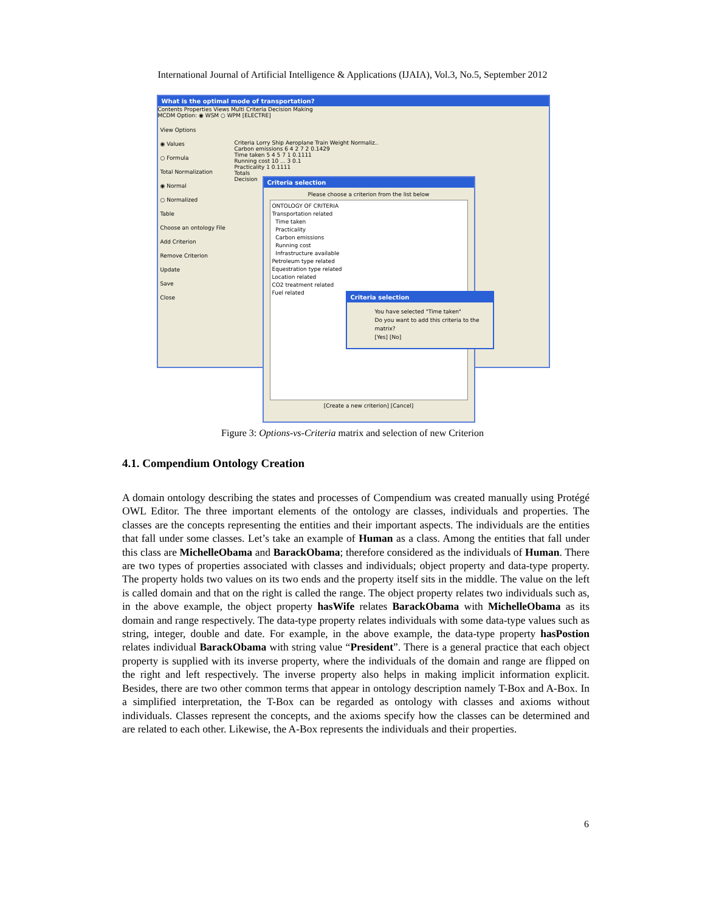International Journal of Artificial Intelligence & Applications (IJAIA), Vol.3, No.5, September 2012
What is the optimal mode of transportation?
Contents Properties Views Multi Criteria Decision Making
MCDM Option: ◉ WSM ○ WPM [ELECTRE]
View Options
◉ Values
○ Formula
Total Normalization
◉ Normal
○ Normalized
Table
Choose an ontology File
Add Criterion
Remove Criterion
Update
Save
Close
Criteria Lorry Ship Aeroplane Train Weight Normaliz..
Carbon emissions 6 4 2 7 2 0.1429
Time taken 5 4 5 7 1 0.1111
Running cost 10 ... 3 0.1
Practicality 1 0.1111
Totals
Decision
Criteria selection
Please choose a criterion from the list below
ONTOLOGY OF CRITERIA
Transportation related
Time taken
Practicality
Carbon emissions
Running cost
Infrastructure available
Petroleum type related
Equestration type related
Location related
CO2 treatment related
Fuel related
[Create a new criterion] [Cancel]
Criteria selection
You have selected "Time taken"
Do you want to add this criteria to the matrix?
[Yes] [No]
Figure 3: Options-vs-Criteria matrix and selection of new Criterion
4.1. Compendium Ontology Creation
A domain ontology describing the states and processes of Compendium was created manually using Protégé OWL Editor. The three important elements of the ontology are classes, individuals and properties. The classes are the concepts representing the entities and their important aspects. The individuals are the entities that fall under some classes. Let’s take an example of Human as a class. Among the entities that fall under this class are MichelleObama and BarackObama; therefore considered as the individuals of Human. There are two types of properties associated with classes and individuals; object property and data-type property. The property holds two values on its two ends and the property itself sits in the middle. The value on the left is called domain and that on the right is called the range. The object property relates two individuals such as, in the above example, the object property hasWife relates BarackObama with MichelleObama as its domain and range respectively. The data-type property relates individuals with some data-type values such as string, integer, double and date. For example, in the above example, the data-type property hasPostion relates individual BarackObama with string value “President”. There is a general practice that each object property is supplied with its inverse property, where the individuals of the domain and range are flipped on the right and left respectively. The inverse property also helps in making implicit information explicit. Besides, there are two other common terms that appear in ontology description namely T-Box and A-Box. In a simplified interpretation, the T-Box can be regarded as ontology with classes and axioms without individuals. Classes represent the concepts, and the axioms specify how the classes can be determined and are related to each other. Likewise, the A-Box represents the individuals and their properties.
6